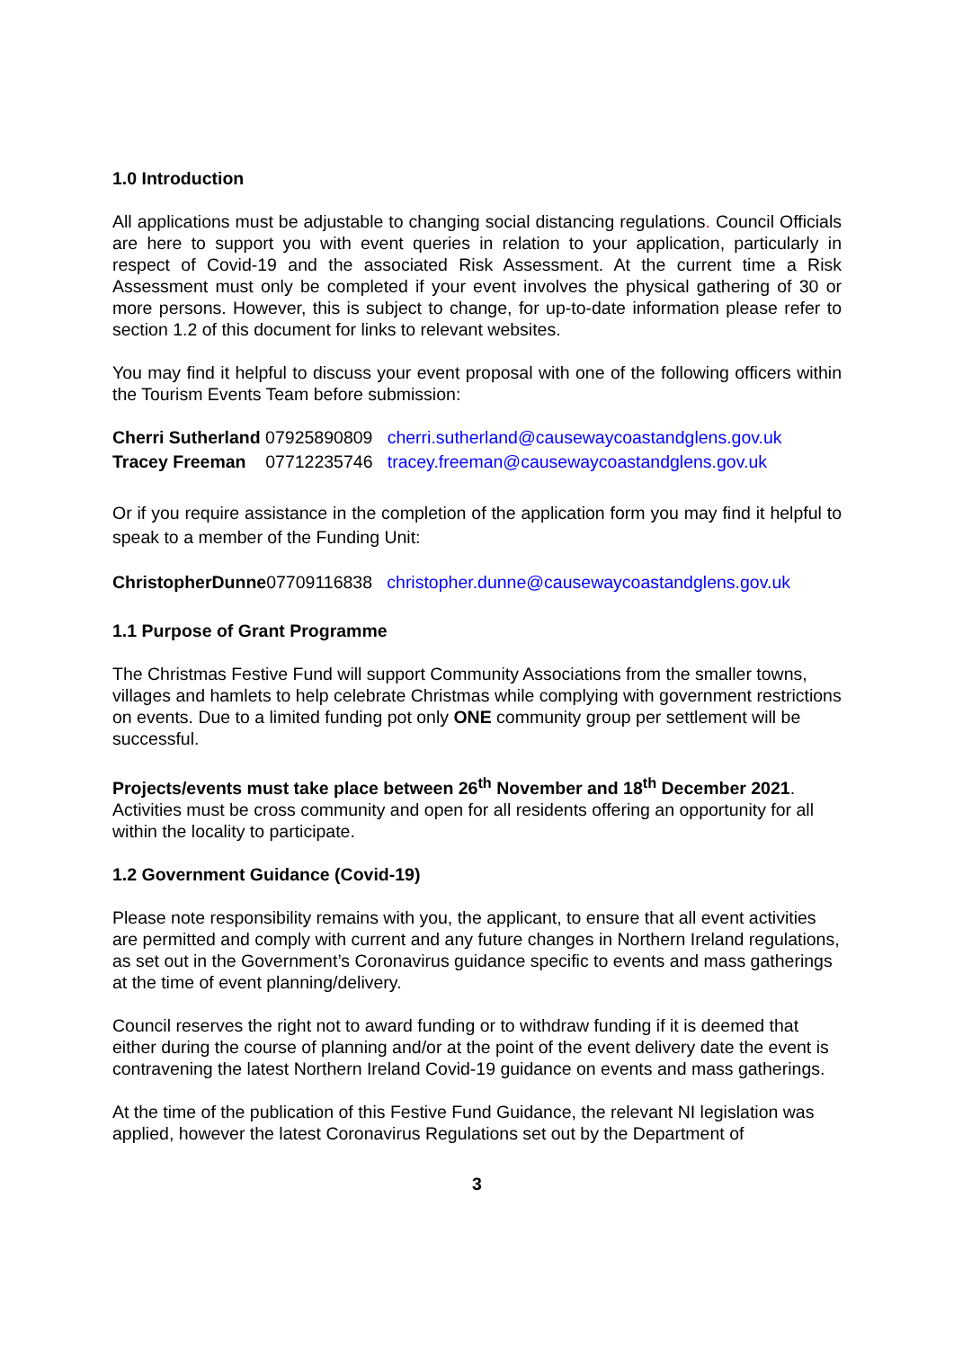1.0 Introduction
All applications must be adjustable to changing social distancing regulations. Council Officials are here to support you with event queries in relation to your application, particularly in respect of Covid-19 and the associated Risk Assessment. At the current time a Risk Assessment must only be completed if your event involves the physical gathering of 30 or more persons. However, this is subject to change, for up-to-date information please refer to section 1.2 of this document for links to relevant websites.
You may find it helpful to discuss your event proposal with one of the following officers within the Tourism Events Team before submission:
Cherri Sutherland 07925890809 cherri.sutherland@causewaycoastandglens.gov.uk
Tracey Freeman 07712235746 tracey.freeman@causewaycoastandglens.gov.uk
Or if you require assistance in the completion of the application form you may find it helpful to speak to a member of the Funding Unit:
ChristopherDunne07709116838 christopher.dunne@causewaycoastandglens.gov.uk
1.1 Purpose of Grant Programme
The Christmas Festive Fund will support Community Associations from the smaller towns, villages and hamlets to help celebrate Christmas while complying with government restrictions on events. Due to a limited funding pot only ONE community group per settlement will be successful.
Projects/events must take place between 26<sup>th</sup> November and 18<sup>th</sup> December 2021. Activities must be cross community and open for all residents offering an opportunity for all within the locality to participate.
1.2 Government Guidance (Covid-19)
Please note responsibility remains with you, the applicant, to ensure that all event activities are permitted and comply with current and any future changes in Northern Ireland regulations, as set out in the Government’s Coronavirus guidance specific to events and mass gatherings at the time of event planning/delivery.
Council reserves the right not to award funding or to withdraw funding if it is deemed that either during the course of planning and/or at the point of the event delivery date the event is contravening the latest Northern Ireland Covid-19 guidance on events and mass gatherings.
At the time of the publication of this Festive Fund Guidance, the relevant NI legislation was applied, however the latest Coronavirus Regulations set out by the Department of
3